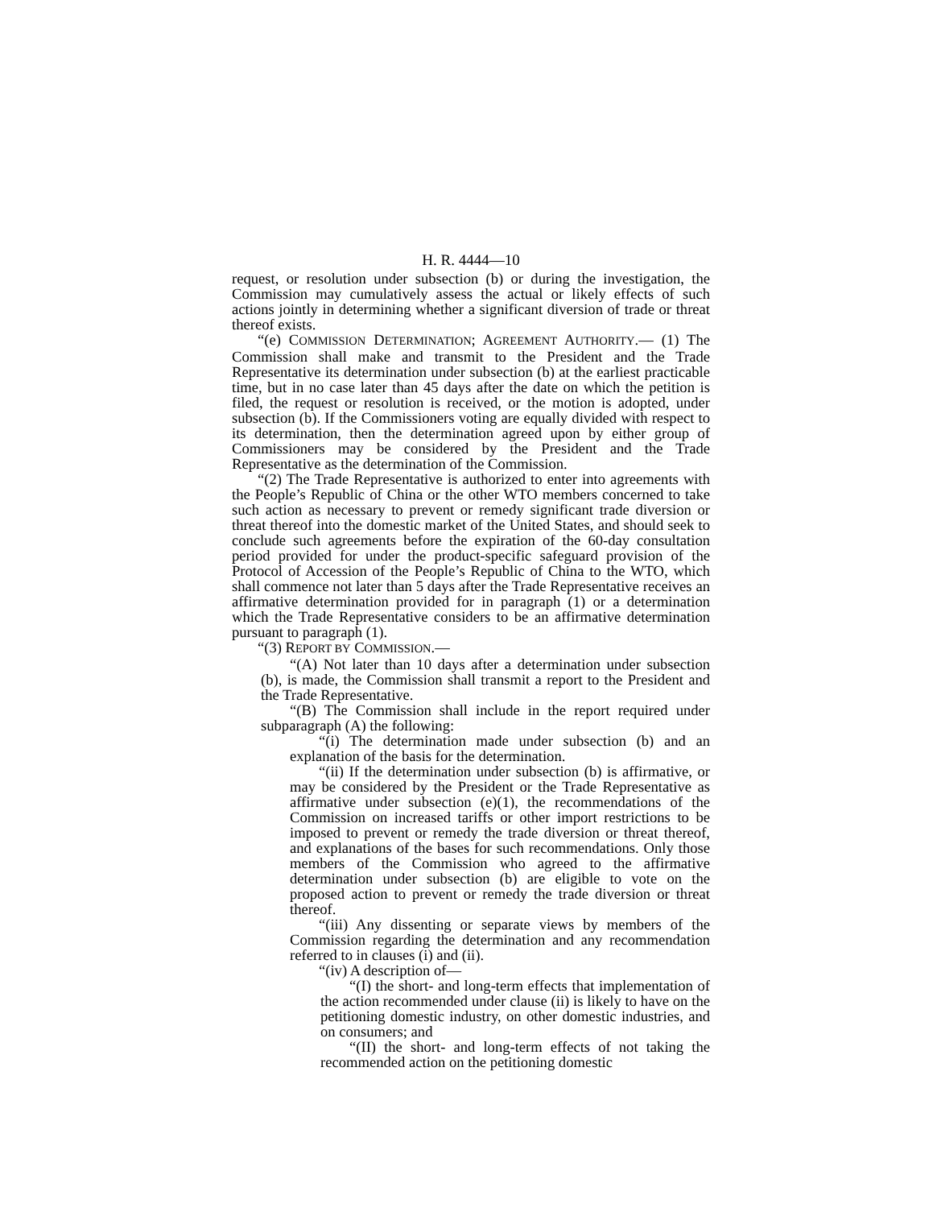H. R. 4444—10
request, or resolution under subsection (b) or during the investigation, the Commission may cumulatively assess the actual or likely effects of such actions jointly in determining whether a significant diversion of trade or threat thereof exists.
“(e) COMMISSION DETERMINATION; AGREEMENT AUTHORITY.— (1) The Commission shall make and transmit to the President and the Trade Representative its determination under subsection (b) at the earliest practicable time, but in no case later than 45 days after the date on which the petition is filed, the request or resolution is received, or the motion is adopted, under subsection (b). If the Commissioners voting are equally divided with respect to its determination, then the determination agreed upon by either group of Commissioners may be considered by the President and the Trade Representative as the determination of the Commission.
“(2) The Trade Representative is authorized to enter into agreements with the People’s Republic of China or the other WTO members concerned to take such action as necessary to prevent or remedy significant trade diversion or threat thereof into the domestic market of the United States, and should seek to conclude such agreements before the expiration of the 60-day consultation period provided for under the product-specific safeguard provision of the Protocol of Accession of the People’s Republic of China to the WTO, which shall commence not later than 5 days after the Trade Representative receives an affirmative determination provided for in paragraph (1) or a determination which the Trade Representative considers to be an affirmative determination pursuant to paragraph (1).
“(3) REPORT BY COMMISSION.—
“(A) Not later than 10 days after a determination under subsection (b), is made, the Commission shall transmit a report to the President and the Trade Representative.
“(B) The Commission shall include in the report required under subparagraph (A) the following:
“(i) The determination made under subsection (b) and an explanation of the basis for the determination.
“(ii) If the determination under subsection (b) is affirmative, or may be considered by the President or the Trade Representative as affirmative under subsection (e)(1), the recommendations of the Commission on increased tariffs or other import restrictions to be imposed to prevent or remedy the trade diversion or threat thereof, and explanations of the bases for such recommendations. Only those members of the Commission who agreed to the affirmative determination under subsection (b) are eligible to vote on the proposed action to prevent or remedy the trade diversion or threat thereof.
“(iii) Any dissenting or separate views by members of the Commission regarding the determination and any recommendation referred to in clauses (i) and (ii).
“(iv) A description of—
“(I) the short- and long-term effects that implementation of the action recommended under clause (ii) is likely to have on the petitioning domestic industry, on other domestic industries, and on consumers; and
“(II) the short- and long-term effects of not taking the recommended action on the petitioning domestic